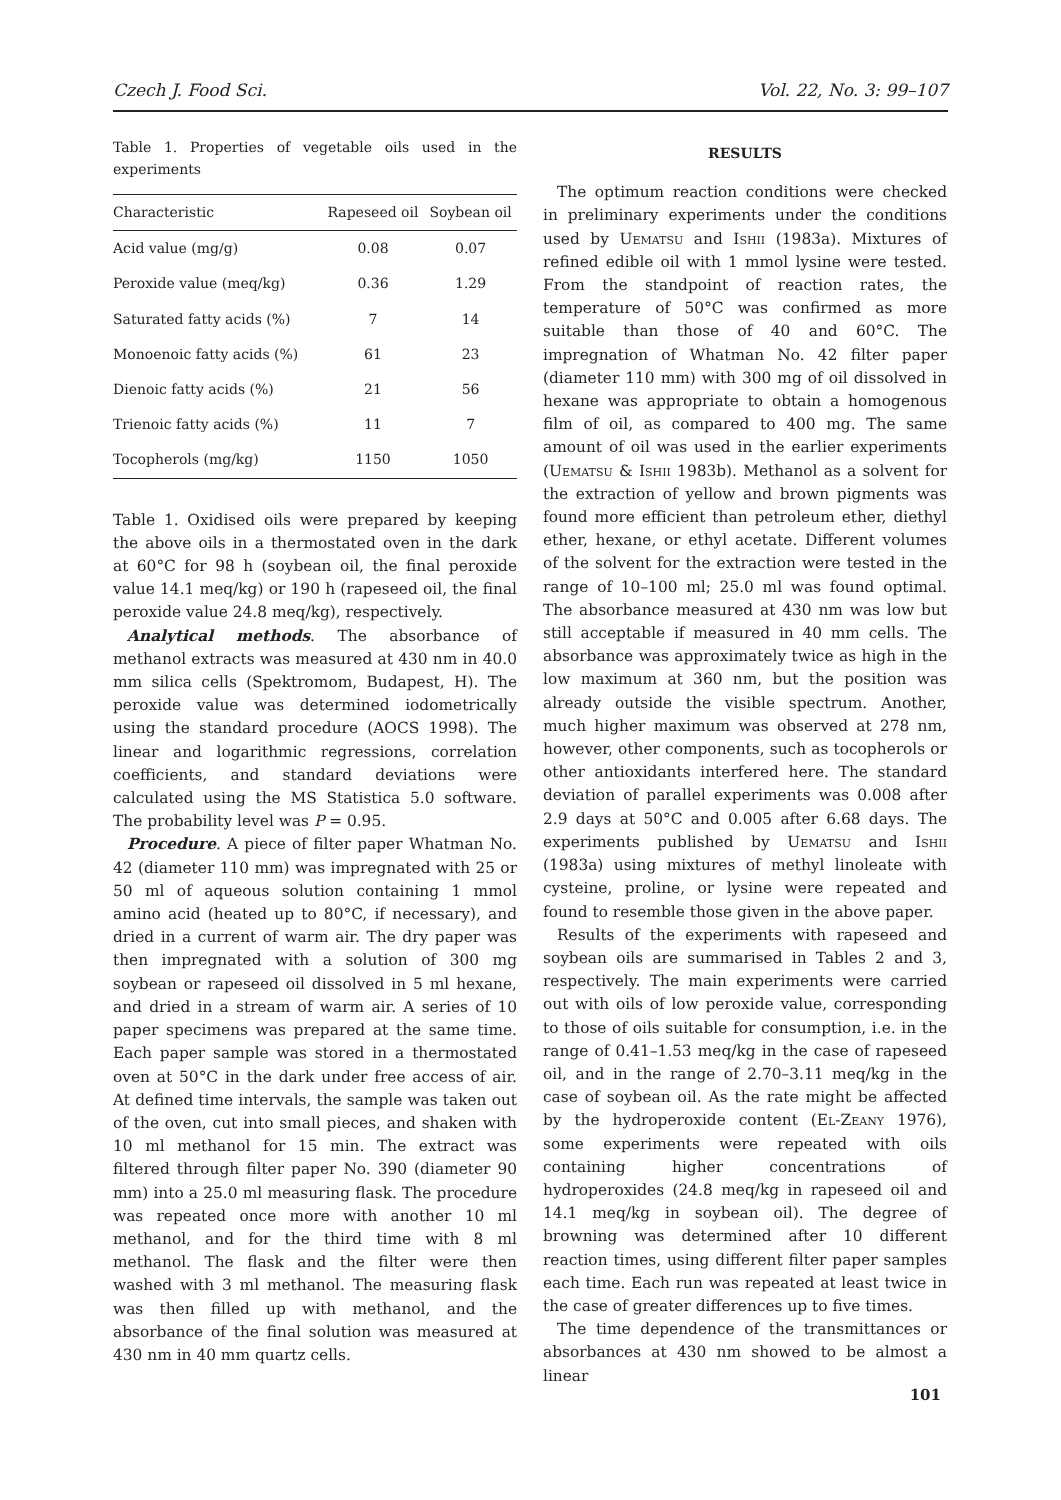Czech J. Food Sci. Vol. 22, No. 3: 99–107
Table 1. Properties of vegetable oils used in the experiments
| Characteristic | Rapeseed oil | Soybean oil |
| --- | --- | --- |
| Acid value (mg/g) | 0.08 | 0.07 |
| Peroxide value (meq/kg) | 0.36 | 1.29 |
| Saturated fatty acids (%) | 7 | 14 |
| Monoenoic fatty acids (%) | 61 | 23 |
| Dienoic fatty acids (%) | 21 | 56 |
| Trienoic fatty acids (%) | 11 | 7 |
| Tocopherols (mg/kg) | 1150 | 1050 |
Table 1. Oxidised oils were prepared by keeping the above oils in a thermostated oven in the dark at 60°C for 98 h (soybean oil, the final peroxide value 14.1 meq/kg) or 190 h (rapeseed oil, the final peroxide value 24.8 meq/kg), respectively.
Analytical methods. The absorbance of methanol extracts was measured at 430 nm in 40.0 mm silica cells (Spektromom, Budapest, H). The peroxide value was determined iodometrically using the standard procedure (AOCS 1998). The linear and logarithmic regressions, correlation coefficients, and standard deviations were calculated using the MS Statistica 5.0 software. The probability level was P = 0.95.
Procedure. A piece of filter paper Whatman No. 42 (diameter 110 mm) was impregnated with 25 or 50 ml of aqueous solution containing 1 mmol amino acid (heated up to 80°C, if necessary), and dried in a current of warm air. The dry paper was then impregnated with a solution of 300 mg soybean or rapeseed oil dissolved in 5 ml hexane, and dried in a stream of warm air. A series of 10 paper specimens was prepared at the same time. Each paper sample was stored in a thermostated oven at 50°C in the dark under free access of air. At defined time intervals, the sample was taken out of the oven, cut into small pieces, and shaken with 10 ml methanol for 15 min. The extract was filtered through filter paper No. 390 (diameter 90 mm) into a 25.0 ml measuring flask. The procedure was repeated once more with another 10 ml methanol, and for the third time with 8 ml methanol. The flask and the filter were then washed with 3 ml methanol. The measuring flask was then filled up with methanol, and the absorbance of the final solution was measured at 430 nm in 40 mm quartz cells.
RESULTS
The optimum reaction conditions were checked in preliminary experiments under the conditions used by Uematsu and Ishii (1983a). Mixtures of refined edible oil with 1 mmol lysine were tested. From the standpoint of reaction rates, the temperature of 50°C was confirmed as more suitable than those of 40 and 60°C. The impregnation of Whatman No. 42 filter paper (diameter 110 mm) with 300 mg of oil dissolved in hexane was appropriate to obtain a homogenous film of oil, as compared to 400 mg. The same amount of oil was used in the earlier experiments (Uematsu & Ishii 1983b). Methanol as a solvent for the extraction of yellow and brown pigments was found more efficient than petroleum ether, diethyl ether, hexane, or ethyl acetate. Different volumes of the solvent for the extraction were tested in the range of 10–100 ml; 25.0 ml was found optimal. The absorbance measured at 430 nm was low but still acceptable if measured in 40 mm cells. The absorbance was approximately twice as high in the low maximum at 360 nm, but the position was already outside the visible spectrum. Another, much higher maximum was observed at 278 nm, however, other components, such as tocopherols or other antioxidants interfered here. The standard deviation of parallel experiments was 0.008 after 2.9 days at 50°C and 0.005 after 6.68 days. The experiments published by Uematsu and Ishii (1983a) using mixtures of methyl linoleate with cysteine, proline, or lysine were repeated and found to resemble those given in the above paper.
Results of the experiments with rapeseed and soybean oils are summarised in Tables 2 and 3, respectively. The main experiments were carried out with oils of low peroxide value, corresponding to those of oils suitable for consumption, i.e. in the range of 0.41–1.53 meq/kg in the case of rapeseed oil, and in the range of 2.70–3.11 meq/kg in the case of soybean oil. As the rate might be affected by the hydroperoxide content (El-Zeany 1976), some experiments were repeated with oils containing higher concentrations of hydroperoxides (24.8 meq/kg in rapeseed oil and 14.1 meq/kg in soybean oil). The degree of browning was determined after 10 different reaction times, using different filter paper samples each time. Each run was repeated at least twice in the case of greater differences up to five times.
The time dependence of the transmittances or absorbances at 430 nm showed to be almost a linear
101